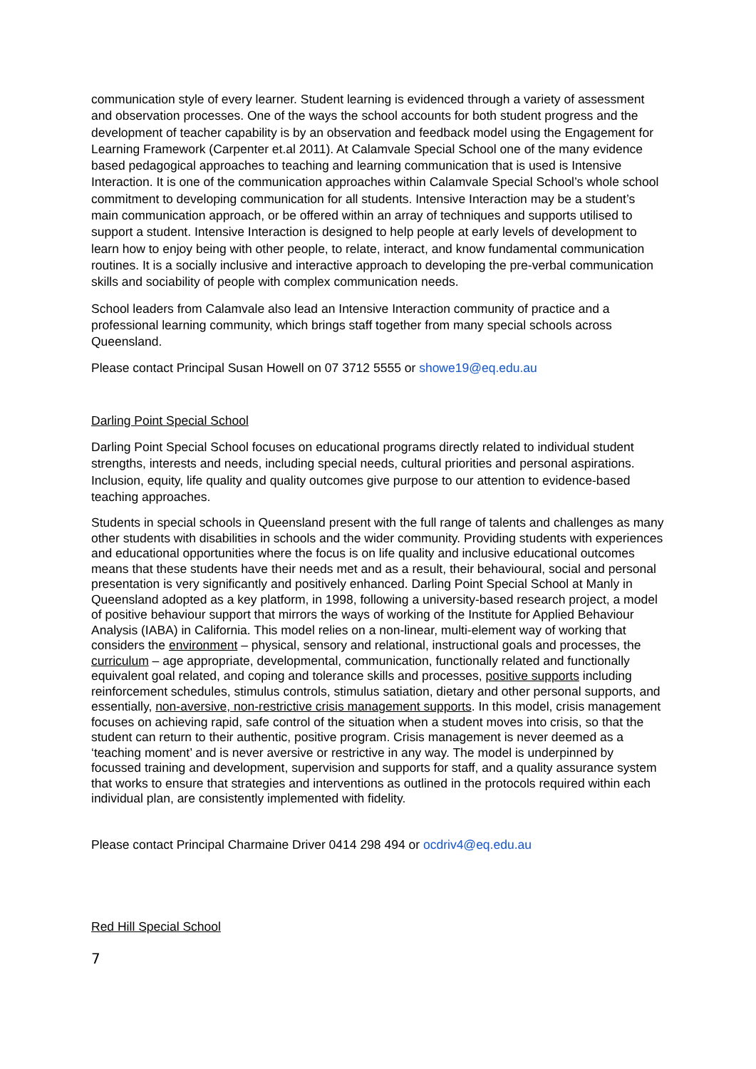communication style of every learner. Student learning is evidenced through a variety of assessment and observation processes. One of the ways the school accounts for both student progress and the development of teacher capability is by an observation and feedback model using the Engagement for Learning Framework (Carpenter et.al 2011). At Calamvale Special School one of the many evidence based pedagogical approaches to teaching and learning communication that is used is Intensive Interaction. It is one of the communication approaches within Calamvale Special School’s whole school commitment to developing communication for all students. Intensive Interaction may be a student’s main communication approach, or be offered within an array of techniques and supports utilised to support a student. Intensive Interaction is designed to help people at early levels of development to learn how to enjoy being with other people, to relate, interact, and know fundamental communication routines. It is a socially inclusive and interactive approach to developing the pre-verbal communication skills and sociability of people with complex communication needs.
School leaders from Calamvale also lead an Intensive Interaction community of practice and a professional learning community, which brings staff together from many special schools across Queensland.
Please contact Principal Susan Howell on 07 3712 5555 or showe19@eq.edu.au
Darling Point Special School
Darling Point Special School focuses on educational programs directly related to individual student strengths, interests and needs, including special needs, cultural priorities and personal aspirations. Inclusion, equity, life quality and quality outcomes give purpose to our attention to evidence-based teaching approaches.
Students in special schools in Queensland present with the full range of talents and challenges as many other students with disabilities in schools and the wider community. Providing students with experiences and educational opportunities where the focus is on life quality and inclusive educational outcomes means that these students have their needs met and as a result, their behavioural, social and personal presentation is very significantly and positively enhanced. Darling Point Special School at Manly in Queensland adopted as a key platform, in 1998, following a university-based research project, a model of positive behaviour support that mirrors the ways of working of the Institute for Applied Behaviour Analysis (IABA) in California. This model relies on a non-linear, multi-element way of working that considers the environment – physical, sensory and relational, instructional goals and processes, the curriculum – age appropriate, developmental, communication, functionally related and functionally equivalent goal related, and coping and tolerance skills and processes, positive supports including reinforcement schedules, stimulus controls, stimulus satiation, dietary and other personal supports, and essentially, non-aversive, non-restrictive crisis management supports. In this model, crisis management focuses on achieving rapid, safe control of the situation when a student moves into crisis, so that the student can return to their authentic, positive program. Crisis management is never deemed as a ‘teaching moment’ and is never aversive or restrictive in any way. The model is underpinned by focussed training and development, supervision and supports for staff, and a quality assurance system that works to ensure that strategies and interventions as outlined in the protocols required within each individual plan, are consistently implemented with fidelity.
Please contact Principal Charmaine Driver 0414 298 494 or ocdriv4@eq.edu.au
Red Hill Special School
7